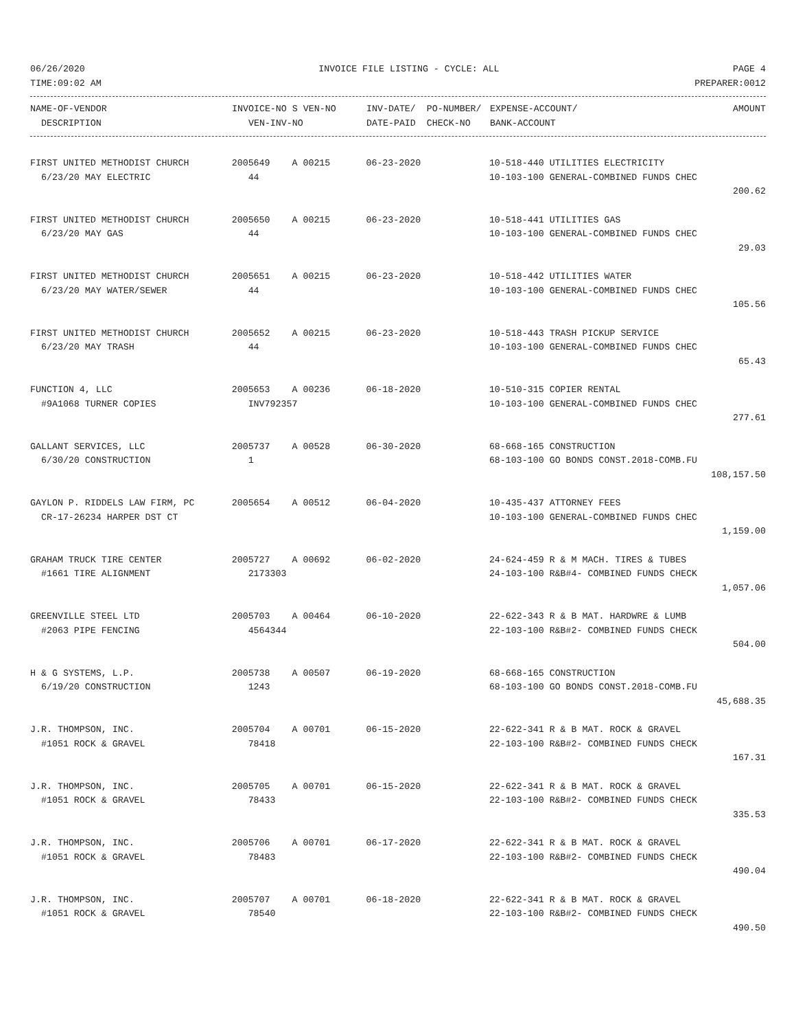06/26/2020 INVOICE FILE LISTING - CYCLE: ALL PAGE 4
TIME:09:02 AM PREPARER:0012
| NAME-OF-VENDOR | INVOICE-NO S VEN-NO | INV-DATE/ PO-NUMBER/ | EXPENSE-ACCOUNT/ | AMOUNT |
| --- | --- | --- | --- | --- |
| DESCRIPTION | VEN-INV-NO | DATE-PAID CHECK-NO | BANK-ACCOUNT | |
| FIRST UNITED METHODIST CHURCH | 2005649 A 00215 | 06-23-2020 | 10-518-440 UTILITIES ELECTRICITY | |
| 6/23/20 MAY ELECTRIC | 44 | | 10-103-100 GENERAL-COMBINED FUNDS CHEC | |
| | | | | 200.62 |
| FIRST UNITED METHODIST CHURCH | 2005650 A 00215 | 06-23-2020 | 10-518-441 UTILITIES GAS | |
| 6/23/20 MAY GAS | 44 | | 10-103-100 GENERAL-COMBINED FUNDS CHEC | |
| | | | | 29.03 |
| FIRST UNITED METHODIST CHURCH | 2005651 A 00215 | 06-23-2020 | 10-518-442 UTILITIES WATER | |
| 6/23/20 MAY WATER/SEWER | 44 | | 10-103-100 GENERAL-COMBINED FUNDS CHEC | |
| | | | | 105.56 |
| FIRST UNITED METHODIST CHURCH | 2005652 A 00215 | 06-23-2020 | 10-518-443 TRASH PICKUP SERVICE | |
| 6/23/20 MAY TRASH | 44 | | 10-103-100 GENERAL-COMBINED FUNDS CHEC | |
| | | | | 65.43 |
| FUNCTION 4, LLC | 2005653 A 00236 | 06-18-2020 | 10-510-315 COPIER RENTAL | |
| #9A1068 TURNER COPIES | INV792357 | | 10-103-100 GENERAL-COMBINED FUNDS CHEC | |
| | | | | 277.61 |
| GALLANT SERVICES, LLC | 2005737 A 00528 | 06-30-2020 | 68-668-165 CONSTRUCTION | |
| 6/30/20 CONSTRUCTION | 1 | | 68-103-100 GO BONDS CONST.2018-COMB.FU | |
| | | | | 108,157.50 |
| GAYLON P. RIDDELS LAW FIRM, PC | 2005654 A 00512 | 06-04-2020 | 10-435-437 ATTORNEY FEES | |
| CR-17-26234 HARPER DST CT | | | 10-103-100 GENERAL-COMBINED FUNDS CHEC | |
| | | | | 1,159.00 |
| GRAHAM TRUCK TIRE CENTER | 2005727 A 00692 | 06-02-2020 | 24-624-459 R & M MACH. TIRES & TUBES | |
| #1661 TIRE ALIGNMENT | 2173303 | | 24-103-100 R&B#4- COMBINED FUNDS CHECK | |
| | | | | 1,057.06 |
| GREENVILLE STEEL LTD | 2005703 A 00464 | 06-10-2020 | 22-622-343 R & B MAT. HARDWRE & LUMB | |
| #2063 PIPE FENCING | 4564344 | | 22-103-100 R&B#2- COMBINED FUNDS CHECK | |
| | | | | 504.00 |
| H & G SYSTEMS, L.P. | 2005738 A 00507 | 06-19-2020 | 68-668-165 CONSTRUCTION | |
| 6/19/20 CONSTRUCTION | 1243 | | 68-103-100 GO BONDS CONST.2018-COMB.FU | |
| | | | | 45,688.35 |
| J.R. THOMPSON, INC. | 2005704 A 00701 | 06-15-2020 | 22-622-341 R & B MAT. ROCK & GRAVEL | |
| #1051 ROCK & GRAVEL | 78418 | | 22-103-100 R&B#2- COMBINED FUNDS CHECK | |
| | | | | 167.31 |
| J.R. THOMPSON, INC. | 2005705 A 00701 | 06-15-2020 | 22-622-341 R & B MAT. ROCK & GRAVEL | |
| #1051 ROCK & GRAVEL | 78433 | | 22-103-100 R&B#2- COMBINED FUNDS CHECK | |
| | | | | 335.53 |
| J.R. THOMPSON, INC. | 2005706 A 00701 | 06-17-2020 | 22-622-341 R & B MAT. ROCK & GRAVEL | |
| #1051 ROCK & GRAVEL | 78483 | | 22-103-100 R&B#2- COMBINED FUNDS CHECK | |
| | | | | 490.04 |
| J.R. THOMPSON, INC. | 2005707 A 00701 | 06-18-2020 | 22-622-341 R & B MAT. ROCK & GRAVEL | |
| #1051 ROCK & GRAVEL | 78540 | | 22-103-100 R&B#2- COMBINED FUNDS CHECK | |
| | | | | 490.50 |